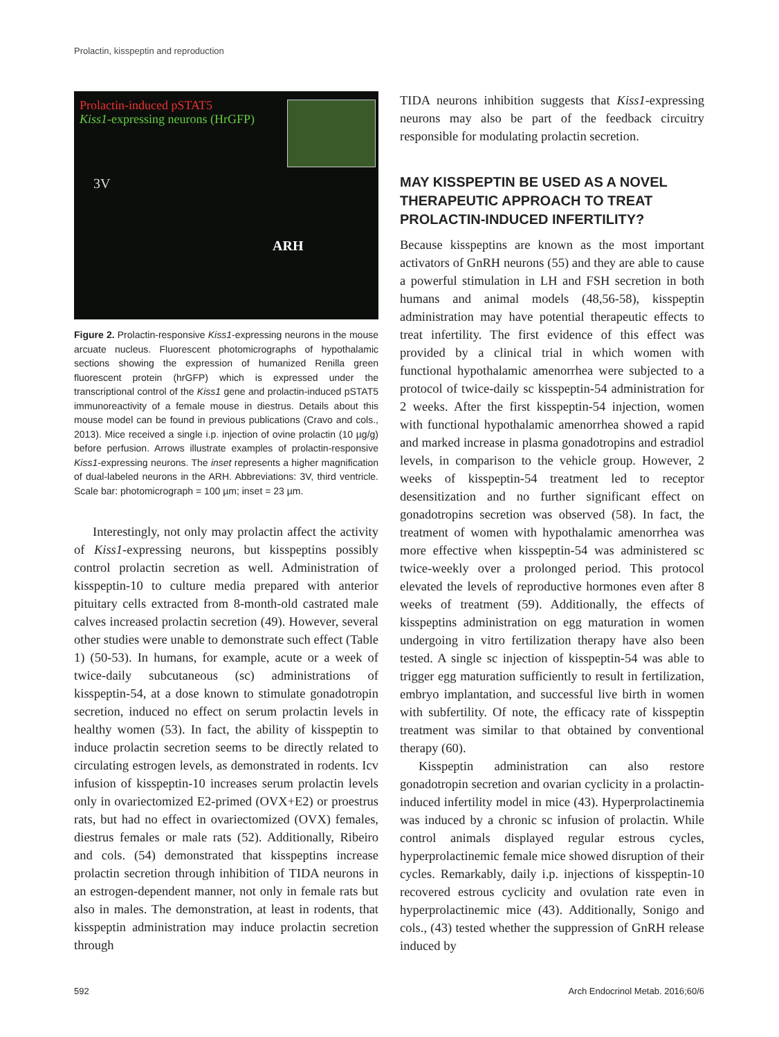Prolactin, kisspeptin and reproduction
Prolactin-induced pSTAT5
Kiss1-expressing neurons (HrGFP)
3V
ARH
Figure 2. Prolactin-responsive Kiss1-expressing neurons in the mouse arcuate nucleus. Fluorescent photomicrographs of hypothalamic sections showing the expression of humanized Renilla green fluorescent protein (hrGFP) which is expressed under the transcriptional control of the Kiss1 gene and prolactin-induced pSTAT5 immunoreactivity of a female mouse in diestrus. Details about this mouse model can be found in previous publications (Cravo and cols., 2013). Mice received a single i.p. injection of ovine prolactin (10 µg/g) before perfusion. Arrows illustrate examples of prolactin-responsive Kiss1-expressing neurons. The inset represents a higher magnification of dual-labeled neurons in the ARH. Abbreviations: 3V, third ventricle. Scale bar: photomicrograph = 100 µm; inset = 23 µm.
Interestingly, not only may prolactin affect the activity of Kiss1-expressing neurons, but kisspeptins possibly control prolactin secretion as well. Administration of kisspeptin-10 to culture media prepared with anterior pituitary cells extracted from 8-month-old castrated male calves increased prolactin secretion (49). However, several other studies were unable to demonstrate such effect (Table 1) (50-53). In humans, for example, acute or a week of twice-daily subcutaneous (sc) administrations of kisspeptin-54, at a dose known to stimulate gonadotropin secretion, induced no effect on serum prolactin levels in healthy women (53). In fact, the ability of kisspeptin to induce prolactin secretion seems to be directly related to circulating estrogen levels, as demonstrated in rodents. Icv infusion of kisspeptin-10 increases serum prolactin levels only in ovariectomized E2-primed (OVX+E2) or proestrus rats, but had no effect in ovariectomized (OVX) females, diestrus females or male rats (52). Additionally, Ribeiro and cols. (54) demonstrated that kisspeptins increase prolactin secretion through inhibition of TIDA neurons in an estrogen-dependent manner, not only in female rats but also in males. The demonstration, at least in rodents, that kisspeptin administration may induce prolactin secretion through
TIDA neurons inhibition suggests that Kiss1-expressing neurons may also be part of the feedback circuitry responsible for modulating prolactin secretion.
MAY KISSPEPTIN BE USED AS A NOVEL THERAPEUTIC APPROACH TO TREAT PROLACTIN-INDUCED INFERTILITY?
Because kisspeptins are known as the most important activators of GnRH neurons (55) and they are able to cause a powerful stimulation in LH and FSH secretion in both humans and animal models (48,56-58), kisspeptin administration may have potential therapeutic effects to treat infertility. The first evidence of this effect was provided by a clinical trial in which women with functional hypothalamic amenorrhea were subjected to a protocol of twice-daily sc kisspeptin-54 administration for 2 weeks. After the first kisspeptin-54 injection, women with functional hypothalamic amenorrhea showed a rapid and marked increase in plasma gonadotropins and estradiol levels, in comparison to the vehicle group. However, 2 weeks of kisspeptin-54 treatment led to receptor desensitization and no further significant effect on gonadotropins secretion was observed (58). In fact, the treatment of women with hypothalamic amenorrhea was more effective when kisspeptin-54 was administered sc twice-weekly over a prolonged period. This protocol elevated the levels of reproductive hormones even after 8 weeks of treatment (59). Additionally, the effects of kisspeptins administration on egg maturation in women undergoing in vitro fertilization therapy have also been tested. A single sc injection of kisspeptin-54 was able to trigger egg maturation sufficiently to result in fertilization, embryo implantation, and successful live birth in women with subfertility. Of note, the efficacy rate of kisspeptin treatment was similar to that obtained by conventional therapy (60).
Kisspeptin administration can also restore gonadotropin secretion and ovarian cyclicity in a prolactin-induced infertility model in mice (43). Hyperprolactinemia was induced by a chronic sc infusion of prolactin. While control animals displayed regular estrous cycles, hyperprolactinemic female mice showed disruption of their cycles. Remarkably, daily i.p. injections of kisspeptin-10 recovered estrous cyclicity and ovulation rate even in hyperprolactinemic mice (43). Additionally, Sonigo and cols., (43) tested whether the suppression of GnRH release induced by
592
Arch Endocrinol Metab. 2016;60/6